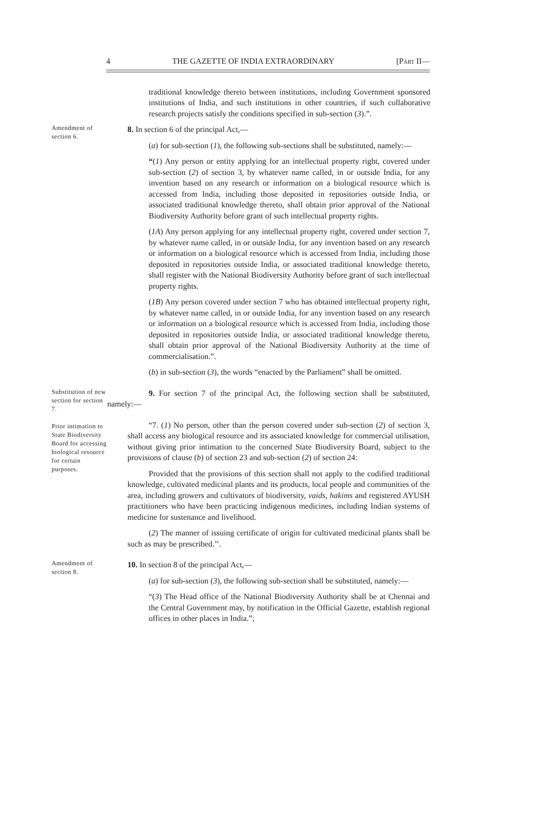4 THE GAZETTE OF INDIA EXTRAORDINARY [Part II—
traditional knowledge thereto between institutions, including Government sponsored institutions of India, and such institutions in other countries, if such collaborative research projects satisfy the conditions specified in sub-section (3).”.
Amendment of section 6.
8. In section 6 of the principal Act,—
(a) for sub-section (1), the following sub-sections shall be substituted, namely:—
“(1) Any person or entity applying for an intellectual property right, covered under sub-section (2) of section 3, by whatever name called, in or outside India, for any invention based on any research or information on a biological resource which is accessed from India, including those deposited in repositories outside India, or associated traditional knowledge thereto, shall obtain prior approval of the National Biodiversity Authority before grant of such intellectual property rights.
(1A) Any person applying for any intellectual property right, covered under section 7, by whatever name called, in or outside India, for any invention based on any research or information on a biological resource which is accessed from India, including those deposited in repositories outside India, or associated traditional knowledge thereto, shall register with the National Biodiversity Authority before grant of such intellectual property rights.
(1B) Any person covered under section 7 who has obtained intellectual property right, by whatever name called, in or outside India, for any invention based on any research or information on a biological resource which is accessed from India, including those deposited in repositories outside India, or associated traditional knowledge thereto, shall obtain prior approval of the National Biodiversity Authority at the time of commercialisation.”.
(b) in sub-section (3), the words “enacted by the Parliament” shall be omitted.
Substitution of new section for section 7.
Prior intimation to State Biodiversity Board for accessing biological resource for certain purposes.
9. For section 7 of the principal Act, the following section shall be substituted, namely:—
“7. (1) No person, other than the person covered under sub-section (2) of section 3, shall access any biological resource and its associated knowledge for commercial utilisation, without giving prior intimation to the concerned State Biodiversity Board, subject to the provisions of clause (b) of section 23 and sub-section (2) of section 24:
Provided that the provisions of this section shall not apply to the codified traditional knowledge, cultivated medicinal plants and its products, local people and communities of the area, including growers and cultivators of biodiversity, vaids, hakims and registered AYUSH practitioners who have been practicing indigenous medicines, including Indian systems of medicine for sustenance and livelihood.
(2) The manner of issuing certificate of origin for cultivated medicinal plants shall be such as may be prescribed.’’.
Amendment of section 8.
10. In section 8 of the principal Act,—
(a) for sub-section (3), the following sub-section shall be substituted, namely:—
“(3) The Head office of the National Biodiversity Authority shall be at Chennai and the Central Government may, by notification in the Official Gazette, establish regional offices in other places in India.”;